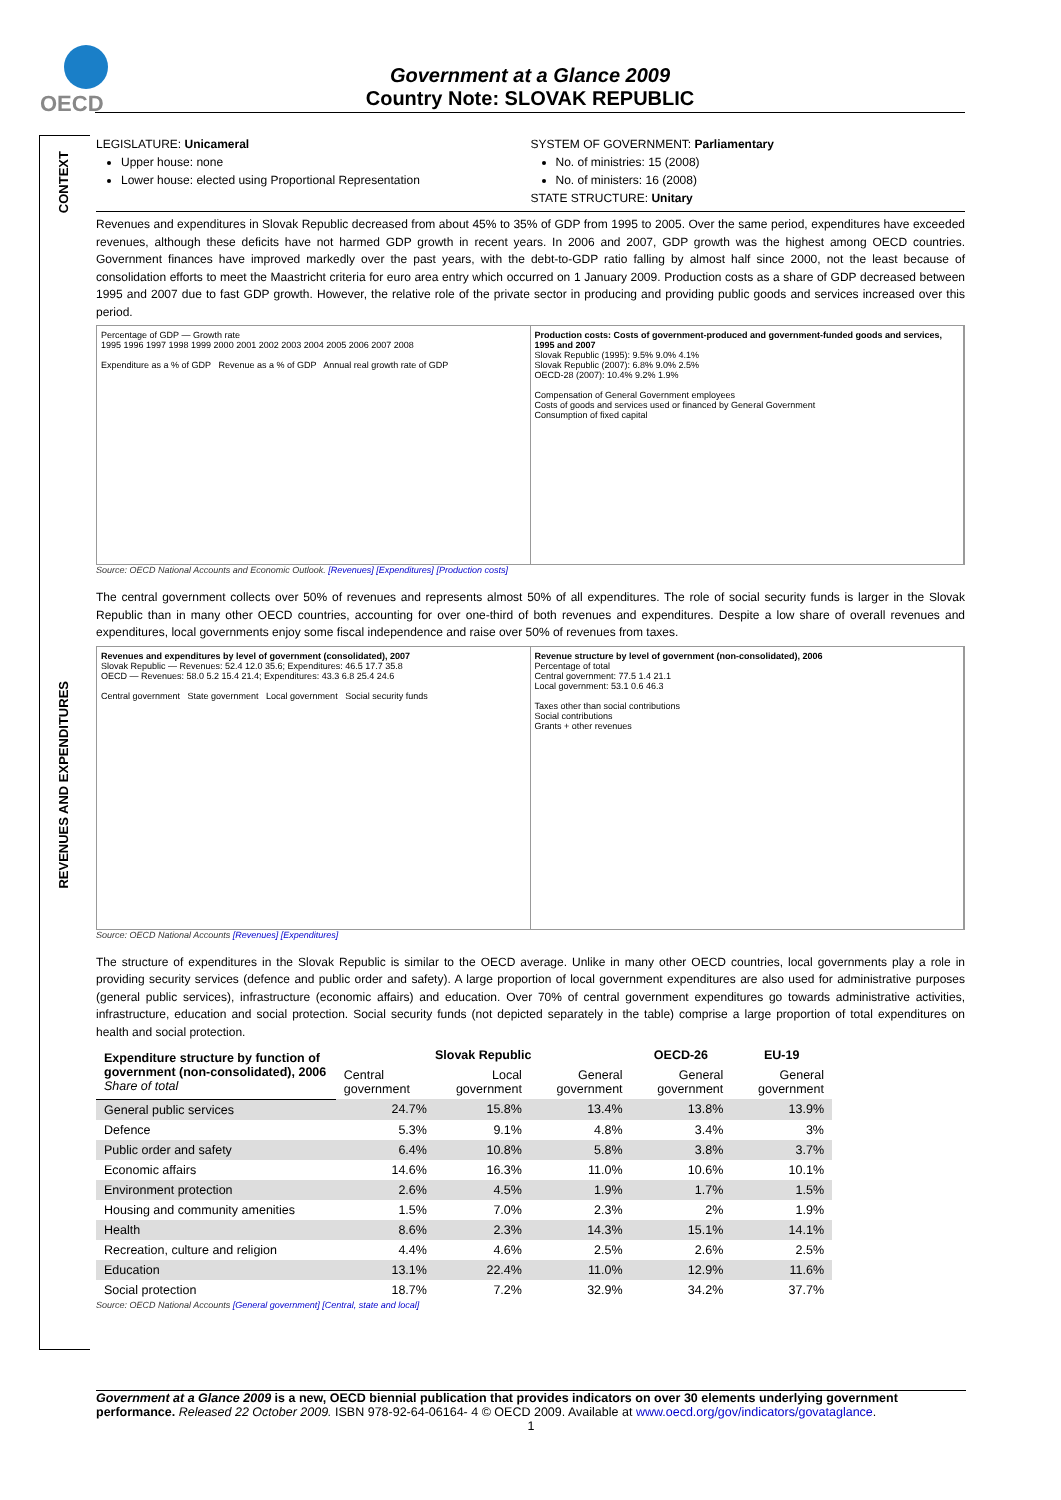OECD
Government at a Glance 2009
Country Note: SLOVAK REPUBLIC
CONTEXT
REVENUES AND EXPENDITURES
LEGISLATURE: Unicameral
Upper house: none
Lower house: elected using Proportional Representation
SYSTEM OF GOVERNMENT: Parliamentary
No. of ministries: 15 (2008)
No. of ministers: 16 (2008)
STATE STRUCTURE: Unitary
Revenues and expenditures in Slovak Republic decreased from about 45% to 35% of GDP from 1995 to 2005. Over the same period, expenditures have exceeded revenues, although these deficits have not harmed GDP growth in recent years. In 2006 and 2007, GDP growth was the highest among OECD countries. Government finances have improved markedly over the past years, with the debt-to-GDP ratio falling by almost half since 2000, not the least because of consolidation efforts to meet the Maastricht criteria for euro area entry which occurred on 1 January 2009. Production costs as a share of GDP decreased between 1995 and 2007 due to fast GDP growth. However, the relative role of the private sector in producing and providing public goods and services increased over this period.
Percentage of GDP — Growth rate
1995 1996 1997 1998 1999 2000 2001 2002 2003 2004 2005 2006 2007 2008
Expenditure as a % of GDP Revenue as a % of GDP Annual real growth rate of GDP
Production costs: Costs of government-produced and government-funded goods and services, 1995 and 2007
Slovak Republic (1995): 9.5% 9.0% 4.1%
Slovak Republic (2007): 6.8% 9.0% 2.5%
OECD-28 (2007): 10.4% 9.2% 1.9%
Compensation of General Government employees
Costs of goods and services used or financed by General Government
Consumption of fixed capital
Source: OECD National Accounts and Economic Outlook. [Revenues] [Expenditures] [Production costs]
The central government collects over 50% of revenues and represents almost 50% of all expenditures. The role of social security funds is larger in the Slovak Republic than in many other OECD countries, accounting for over one-third of both revenues and expenditures. Despite a low share of overall revenues and expenditures, local governments enjoy some fiscal independence and raise over 50% of revenues from taxes.
Revenues and expenditures by level of government (consolidated), 2007
Slovak Republic — Revenues: 52.4 12.0 35.6; Expenditures: 46.5 17.7 35.8
OECD — Revenues: 58.0 5.2 15.4 21.4; Expenditures: 43.3 6.8 25.4 24.6
Central government State government Local government Social security funds
Revenue structure by level of government (non-consolidated), 2006
Percentage of total
Central government: 77.5 1.4 21.1
Local government: 53.1 0.6 46.3
Taxes other than social contributions
Social contributions
Grants + other revenues
Source: OECD National Accounts [Revenues] [Expenditures]
The structure of expenditures in the Slovak Republic is similar to the OECD average. Unlike in many other OECD countries, local governments play a role in providing security services (defence and public order and safety). A large proportion of local government expenditures are also used for administrative purposes (general public services), infrastructure (economic affairs) and education. Over 70% of central government expenditures go towards administrative activities, infrastructure, education and social protection. Social security funds (not depicted separately in the table) comprise a large proportion of total expenditures on health and social protection.
| Expenditure structure by function of government (non-consolidated), 2006 Share of total | Slovak Republic | | | OECD-26 | EU-19 |
| --- | --- | --- | --- | --- | --- |
| | Central government | Local government | General government | General government | General government |
| General public services | 24.7% | 15.8% | 13.4% | 13.8% | 13.9% |
| Defence | 5.3% | 9.1% | 4.8% | 3.4% | 3% |
| Public order and safety | 6.4% | 10.8% | 5.8% | 3.8% | 3.7% |
| Economic affairs | 14.6% | 16.3% | 11.0% | 10.6% | 10.1% |
| Environment protection | 2.6% | 4.5% | 1.9% | 1.7% | 1.5% |
| Housing and community amenities | 1.5% | 7.0% | 2.3% | 2% | 1.9% |
| Health | 8.6% | 2.3% | 14.3% | 15.1% | 14.1% |
| Recreation, culture and religion | 4.4% | 4.6% | 2.5% | 2.6% | 2.5% |
| Education | 13.1% | 22.4% | 11.0% | 12.9% | 11.6% |
| Social protection | 18.7% | 7.2% | 32.9% | 34.2% | 37.7% |
Source: OECD National Accounts [General government] [Central, state and local]
Government at a Glance 2009 is a new, OECD biennial publication that provides indicators on over 30 elements underlying government performance. Released 22 October 2009. ISBN 978-92-64-06164- 4 © OECD 2009. Available at www.oecd.org/gov/indicators/govataglance.
1